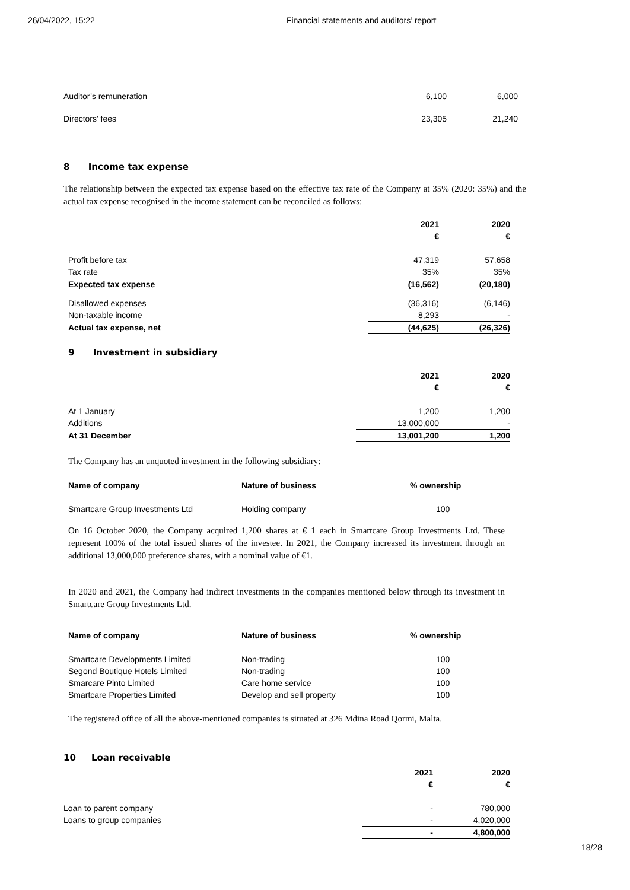26/04/2022, 15:22 Financial statements and auditors’ report
| Auditor’s remuneration | 6,100 | 6,000 |
| Directors’ fees | 23,305 | 21,240 |
8 Income tax expense
The relationship between the expected tax expense based on the effective tax rate of the Company at 35% (2020: 35%) and the actual tax expense recognised in the income statement can be reconciled as follows:
| | 2021 | 2020 |
| | € | € |
| Profit before tax | 47,319 | 57,658 |
| Tax rate | 35% | 35% |
| Expected tax expense | (16,562) | (20,180) |
| Disallowed expenses | (36,316) | (6,146) |
| Non-taxable income | 8,293 | - |
| Actual tax expense, net | (44,625) | (26,326) |
9 Investment in subsidiary
| | 2021 | 2020 |
| | € | € |
| At 1 January | 1,200 | 1,200 |
| Additions | 13,000,000 | - |
| At 31 December | 13,001,200 | 1,200 |
The Company has an unquoted investment in the following subsidiary:
| Name of company | Nature of business | % ownership |
| Smartcare Group Investments Ltd | Holding company | 100 |
On 16 October 2020, the Company acquired 1,200 shares at € 1 each in Smartcare Group Investments Ltd. These represent 100% of the total issued shares of the investee. In 2021, the Company increased its investment through an additional 13,000,000 preference shares, with a nominal value of €1.
In 2020 and 2021, the Company had indirect investments in the companies mentioned below through its investment in Smartcare Group Investments Ltd.
| Name of company | Nature of business | % ownership |
| Smartcare Developments Limited | Non-trading | 100 |
| Segond Boutique Hotels Limited | Non-trading | 100 |
| Smarcare Pinto Limited | Care home service | 100 |
| Smartcare Properties Limited | Develop and sell property | 100 |
The registered office of all the above-mentioned companies is situated at 326 Mdina Road Qormi, Malta.
10 Loan receivable
| | 2021 | 2020 |
| | € | € |
| Loan to parent company | - | 780,000 |
| Loans to group companies | - | 4,020,000 |
| | - | 4,800,000 |
18/28